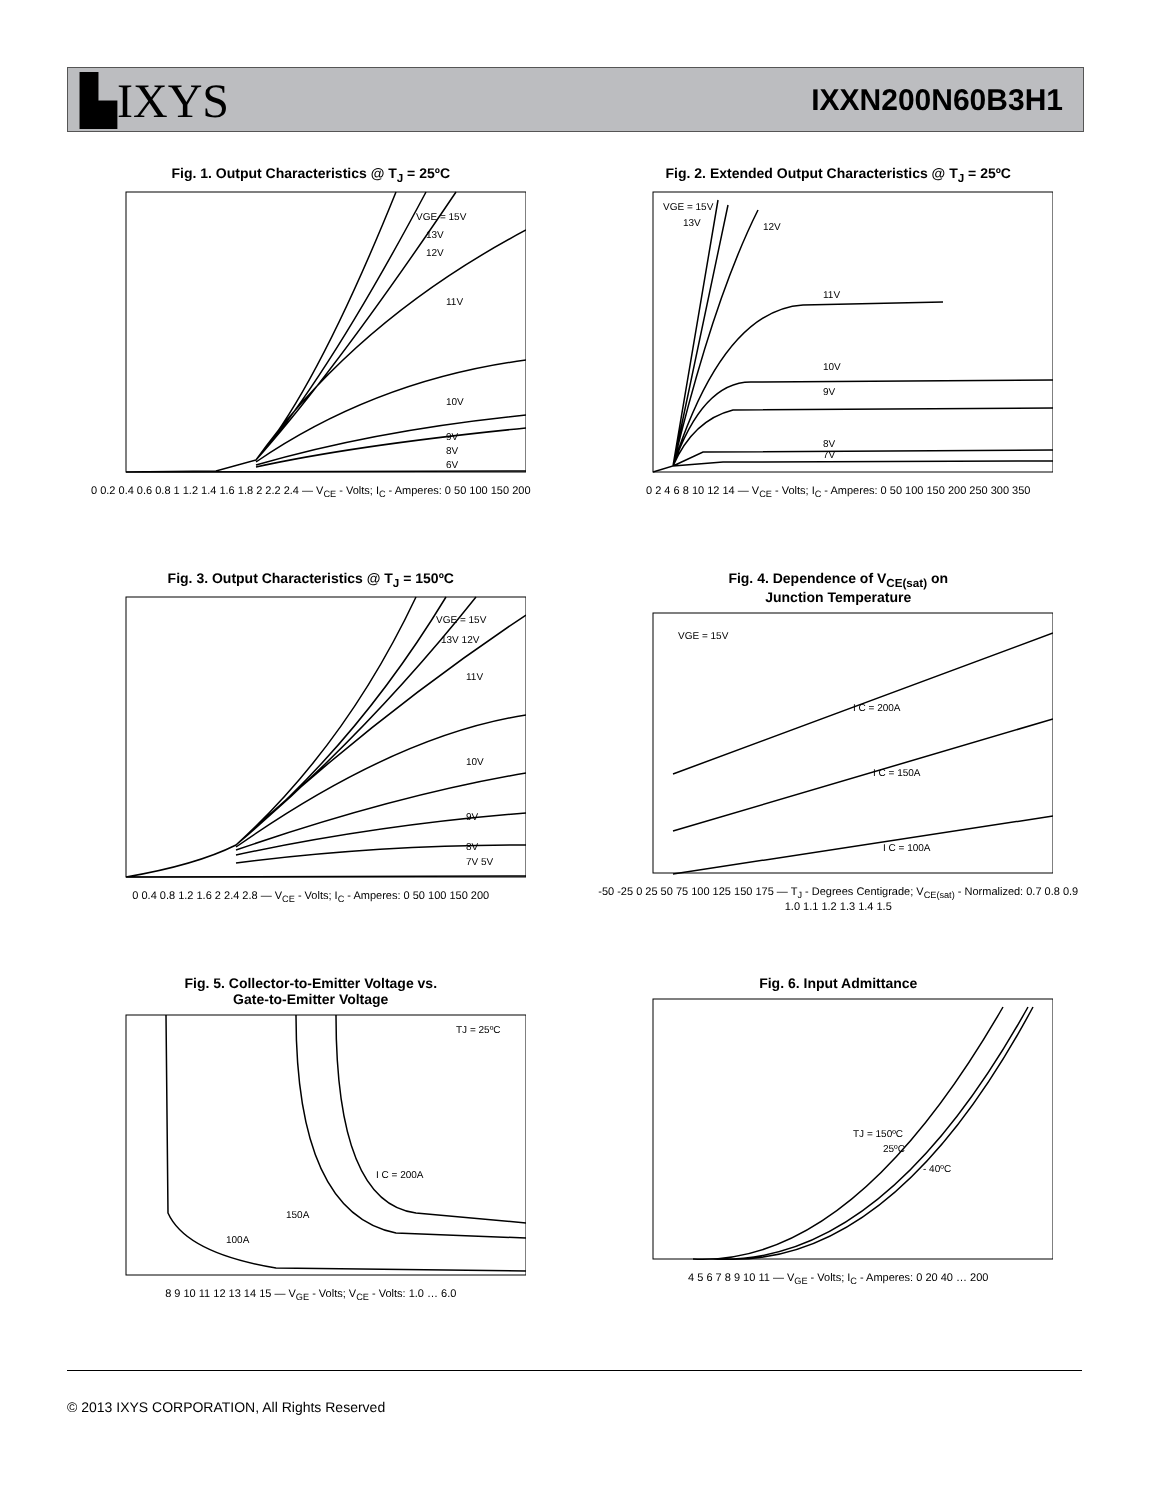▙IXYS
IXXN200N60B3H1
Fig. 1. Output Characteristics @ T<sub>J</sub> = 25ºC
VGE = 15V
13V
12V
11V
10V
9V
8V
6V
0 0.2 0.4 0.6 0.8 1 1.2 1.4 1.6 1.8 2 2.2 2.4 — V<sub>CE</sub> - Volts; I<sub>C</sub> - Amperes: 0 50 100 150 200
Fig. 2. Extended Output Characteristics @ T<sub>J</sub> = 25ºC
VGE = 15V
13V
12V
11V
10V
9V
8V
7V
0 2 4 6 8 10 12 14 — V<sub>CE</sub> - Volts; I<sub>C</sub> - Amperes: 0 50 100 150 200 250 300 350
Fig. 3. Output Characteristics @ T<sub>J</sub> = 150ºC
VGE = 15V
13V 12V
11V
10V
9V
8V
7V 5V
0 0.4 0.8 1.2 1.6 2 2.4 2.8 — V<sub>CE</sub> - Volts; I<sub>C</sub> - Amperes: 0 50 100 150 200
Fig. 4. Dependence of V<sub>CE(sat)</sub> on
Junction Temperature
VGE = 15V
I C = 200A
I C = 150A
I C = 100A
-50 -25 0 25 50 75 100 125 150 175 — T<sub>J</sub> - Degrees Centigrade; V<sub>CE(sat)</sub> - Normalized: 0.7 0.8 0.9 1.0 1.1 1.2 1.3 1.4 1.5
Fig. 5. Collector-to-Emitter Voltage vs.
Gate-to-Emitter Voltage
TJ = 25ºC
I C = 200A
150A
100A
8 9 10 11 12 13 14 15 — V<sub>GE</sub> - Volts; V<sub>CE</sub> - Volts: 1.0 … 6.0
Fig. 6. Input Admittance
TJ = 150ºC
25ºC
- 40ºC
4 5 6 7 8 9 10 11 — V<sub>GE</sub> - Volts; I<sub>C</sub> - Amperes: 0 20 40 … 200
© 2013 IXYS CORPORATION, All Rights Reserved